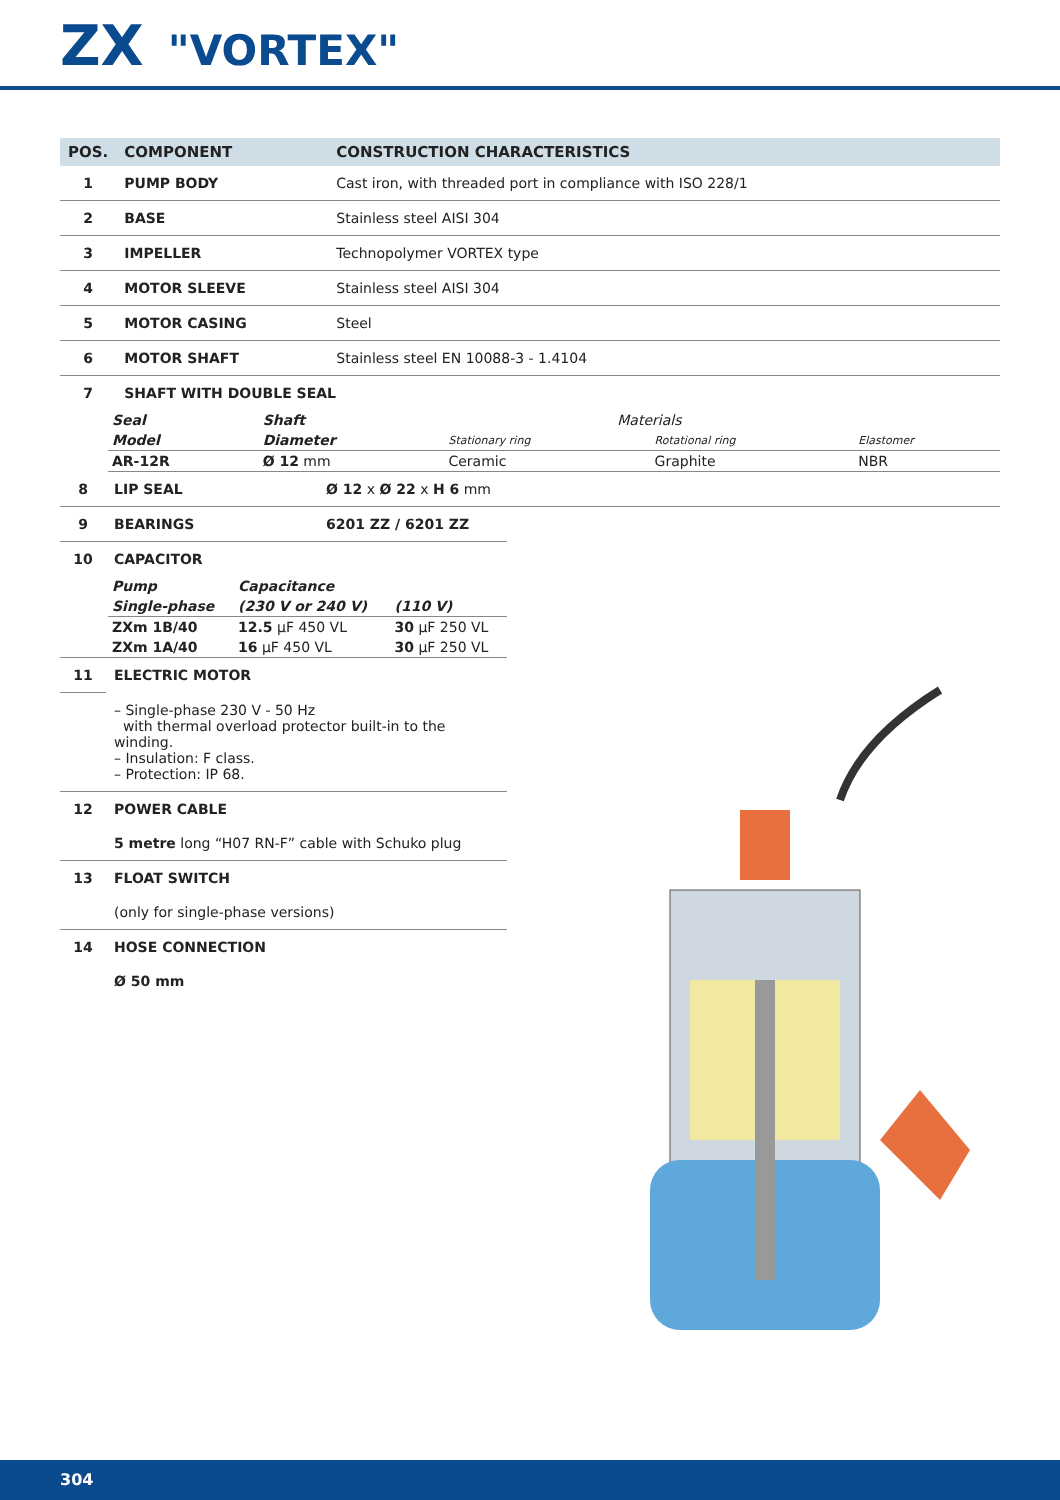ZX "VORTEX"
| POS. | COMPONENT | CONSTRUCTION CHARACTERISTICS |
| --- | --- | --- |
| 1 | PUMP BODY | Cast iron, with threaded port in compliance with ISO 228/1 |
| 2 | BASE | Stainless steel AISI 304 |
| 3 | IMPELLER | Technopolymer VORTEX type |
| 4 | MOTOR SLEEVE | Stainless steel AISI 304 |
| 5 | MOTOR CASING | Steel |
| 6 | MOTOR SHAFT | Stainless steel EN 10088-3 - 1.4104 |
| 7 | SHAFT WITH DOUBLE SEAL | |
| Seal | Shaft | Materials | | |
| Model | Diameter | Stationary ring | Rotational ring | Elastomer |
| AR-12R | Ø 12 mm | Ceramic | Graphite | NBR |
| 8 | LIP SEAL | Ø 12 x Ø 22 x H 6 mm |
| 9 | BEARINGS | 6201 ZZ / 6201 ZZ |
| 10 | CAPACITOR | |
| Pump | Capacitance | |
| Single-phase | (230 V or 240 V) | (110 V) |
| ZXm 1B/40 | 12.5 μF 450 VL | 30 μF 250 VL |
| ZXm 1A/40 | 16 μF 450 VL | 30 μF 250 VL |
| 11 | ELECTRIC MOTOR |
| | – Single-phase 230 V - 50 Hz with thermal overload protector built-in to the winding. – Insulation: F class. – Protection: IP 68. |
| 12 | POWER CABLE |
| | 5 metre long “H07 RN-F” cable with Schuko plug |
| 13 | FLOAT SWITCH |
| | (only for single-phase versions) |
| 14 | HOSE CONNECTION |
| | Ø 50 mm |
304